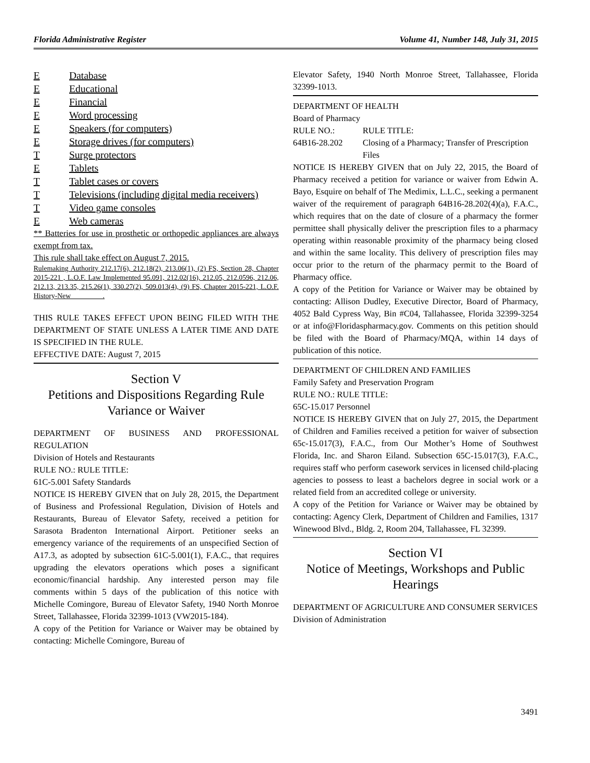Florida Administrative Register Volume 41, Number 148, July 31, 2015
E Database
E Educational
E Financial
E Word processing
E Speakers (for computers)
E Storage drives (for computers)
T Surge protectors
E Tablets
T Tablet cases or covers
T Televisions (including digital media receivers)
T Video game consoles
E Web cameras
** Batteries for use in prosthetic or orthopedic appliances are always exempt from tax.
This rule shall take effect on August 7, 2015.
Rulemaking Authority 212.17(6), 212.18(2), 213.06(1), (2) FS, Section 28, Chapter 2015-221 , L.O.F. Law Implemented 95.091, 212.02(16), 212.05, 212.0596, 212.06, 212.13, 213.35, 215.26(1), 330.27(2), 509.013(4), (9) FS, Chapter 2015-221, L.O.F. History-New_________.
THIS RULE TAKES EFFECT UPON BEING FILED WITH THE DEPARTMENT OF STATE UNLESS A LATER TIME AND DATE IS SPECIFIED IN THE RULE.
EFFECTIVE DATE: August 7, 2015
Section V
Petitions and Dispositions Regarding Rule Variance or Waiver
DEPARTMENT OF BUSINESS AND PROFESSIONAL REGULATION
Division of Hotels and Restaurants
RULE NO.: RULE TITLE:
61C-5.001 Safety Standards
NOTICE IS HEREBY GIVEN that on July 28, 2015, the Department of Business and Professional Regulation, Division of Hotels and Restaurants, Bureau of Elevator Safety, received a petition for Sarasota Bradenton International Airport. Petitioner seeks an emergency variance of the requirements of an unspecified Section of A17.3, as adopted by subsection 61C-5.001(1), F.A.C., that requires upgrading the elevators operations which poses a significant economic/financial hardship. Any interested person may file comments within 5 days of the publication of this notice with Michelle Comingore, Bureau of Elevator Safety, 1940 North Monroe Street, Tallahassee, Florida 32399-1013 (VW2015-184).
A copy of the Petition for Variance or Waiver may be obtained by contacting: Michelle Comingore, Bureau of
Elevator Safety, 1940 North Monroe Street, Tallahassee, Florida 32399-1013.
DEPARTMENT OF HEALTH
Board of Pharmacy
RULE NO.: RULE TITLE:
64B16-28.202 Closing of a Pharmacy; Transfer of Prescription Files
NOTICE IS HEREBY GIVEN that on July 22, 2015, the Board of Pharmacy received a petition for variance or waiver from Edwin A. Bayo, Esquire on behalf of The Medimix, L.L.C., seeking a permanent waiver of the requirement of paragraph 64B16-28.202(4)(a), F.A.C., which requires that on the date of closure of a pharmacy the former permittee shall physically deliver the prescription files to a pharmacy operating within reasonable proximity of the pharmacy being closed and within the same locality. This delivery of prescription files may occur prior to the return of the pharmacy permit to the Board of Pharmacy office.
A copy of the Petition for Variance or Waiver may be obtained by contacting: Allison Dudley, Executive Director, Board of Pharmacy, 4052 Bald Cypress Way, Bin #C04, Tallahassee, Florida 32399-3254 or at info@Floridaspharmacy.gov. Comments on this petition should be filed with the Board of Pharmacy/MQA, within 14 days of publication of this notice.
DEPARTMENT OF CHILDREN AND FAMILIES
Family Safety and Preservation Program
RULE NO.: RULE TITLE:
65C-15.017 Personnel
NOTICE IS HEREBY GIVEN that on July 27, 2015, the Department of Children and Families received a petition for waiver of subsection 65c-15.017(3), F.A.C., from Our Mother’s Home of Southwest Florida, Inc. and Sharon Eiland. Subsection 65C-15.017(3), F.A.C., requires staff who perform casework services in licensed child-placing agencies to possess to least a bachelors degree in social work or a related field from an accredited college or university.
A copy of the Petition for Variance or Waiver may be obtained by contacting: Agency Clerk, Department of Children and Families, 1317 Winewood Blvd., Bldg. 2, Room 204, Tallahassee, FL 32399.
Section VI
Notice of Meetings, Workshops and Public Hearings
DEPARTMENT OF AGRICULTURE AND CONSUMER SERVICES
Division of Administration
3491